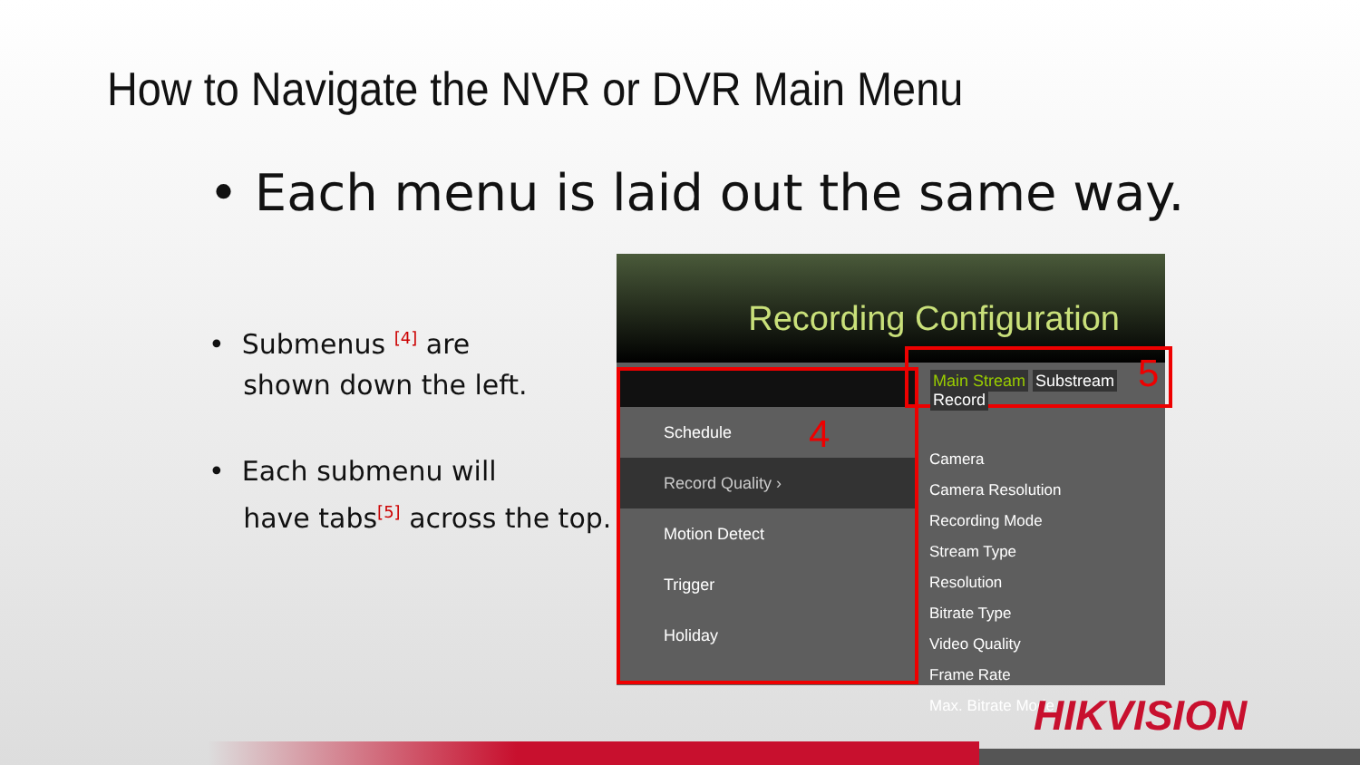How to Navigate the NVR or DVR Main Menu
• Each menu is laid out the same way.
• Submenus <sup>[4]</sup> are
shown down the left.
• Each submenu will
have tabs<sup>[5]</sup> across the top.
Recording Configuration
Schedule
Record Quality ›
Motion Detect
Trigger
Holiday
4
Main Stream Substream Record
5
Camera
Camera Resolution
Recording Mode
Stream Type
Resolution
Bitrate Type
Video Quality
Frame Rate
Max. Bitrate Mode
HIKVISION